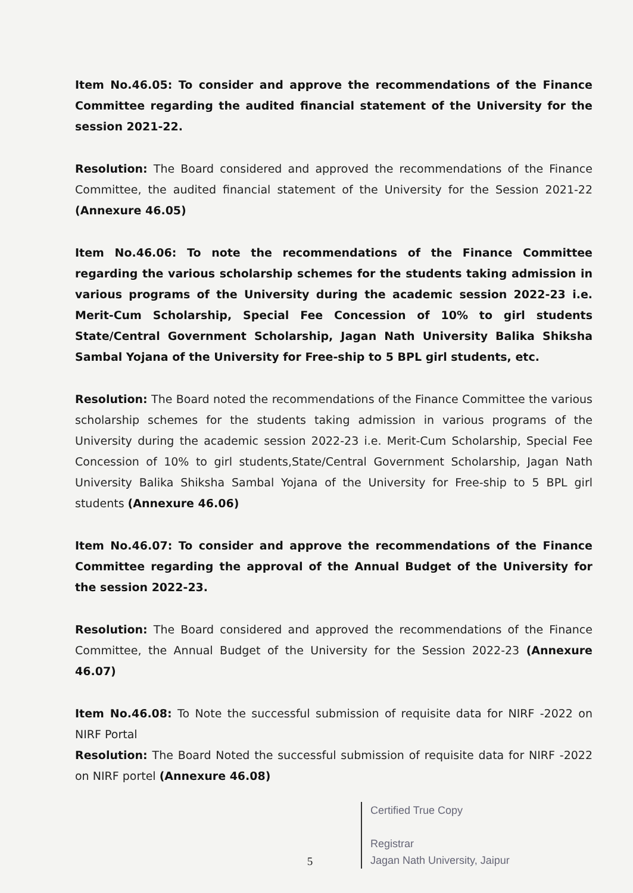Item No.46.05: To consider and approve the recommendations of the Finance Committee regarding the audited financial statement of the University for the session 2021-22.
Resolution: The Board considered and approved the recommendations of the Finance Committee, the audited financial statement of the University for the Session 2021-22 (Annexure 46.05)
Item No.46.06: To note the recommendations of the Finance Committee regarding the various scholarship schemes for the students taking admission in various programs of the University during the academic session 2022-23 i.e. Merit-Cum Scholarship, Special Fee Concession of 10% to girl students State/Central Government Scholarship, Jagan Nath University Balika Shiksha Sambal Yojana of the University for Free-ship to 5 BPL girl students, etc.
Resolution: The Board noted the recommendations of the Finance Committee the various scholarship schemes for the students taking admission in various programs of the University during the academic session 2022-23 i.e. Merit-Cum Scholarship, Special Fee Concession of 10% to girl students,State/Central Government Scholarship, Jagan Nath University Balika Shiksha Sambal Yojana of the University for Free-ship to 5 BPL girl students (Annexure 46.06)
Item No.46.07: To consider and approve the recommendations of the Finance Committee regarding the approval of the Annual Budget of the University for the session 2022-23.
Resolution: The Board considered and approved the recommendations of the Finance Committee, the Annual Budget of the University for the Session 2022-23 (Annexure 46.07)
Item No.46.08: To Note the successful submission of requisite data for NIRF -2022 on NIRF Portal
Resolution: The Board Noted the successful submission of requisite data for NIRF -2022 on NIRF portel (Annexure 46.08)
Certified True Copy
Registrar
Jagan Nath University, Jaipur
5